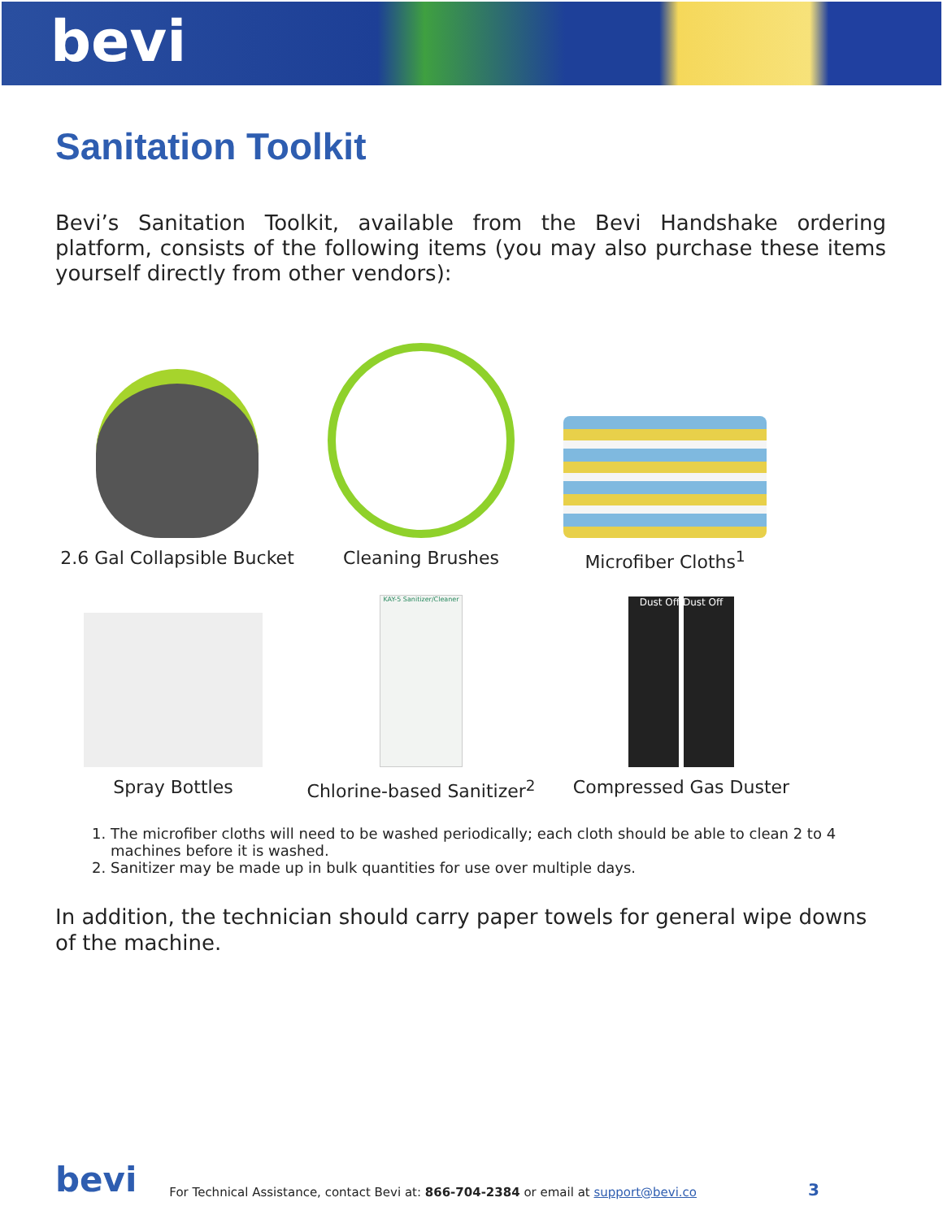bevi
Sanitation Toolkit
Bevi’s Sanitation Toolkit, available from the Bevi Handshake ordering platform, consists of the following items (you may also purchase these items yourself directly from other vendors):
2.6 Gal Collapsible Bucket
Cleaning Brushes Microfiber Cloths<sup>1</sup>
Spray Bottles
KAY-5 Sanitizer/Cleaner
Chlorine-based Sanitizer<sup>2</sup>
Dust Off Dust Off
Compressed Gas Duster
1. The microfiber cloths will need to be washed periodically; each cloth should be able to clean 2 to 4 machines before it is washed.
2. Sanitizer may be made up in bulk quantities for use over multiple days.
In addition, the technician should carry paper towels for general wipe downs of the machine.
bevi For Technical Assistance, contact Bevi at: 866-704-2384 or email at support@bevi.co 3